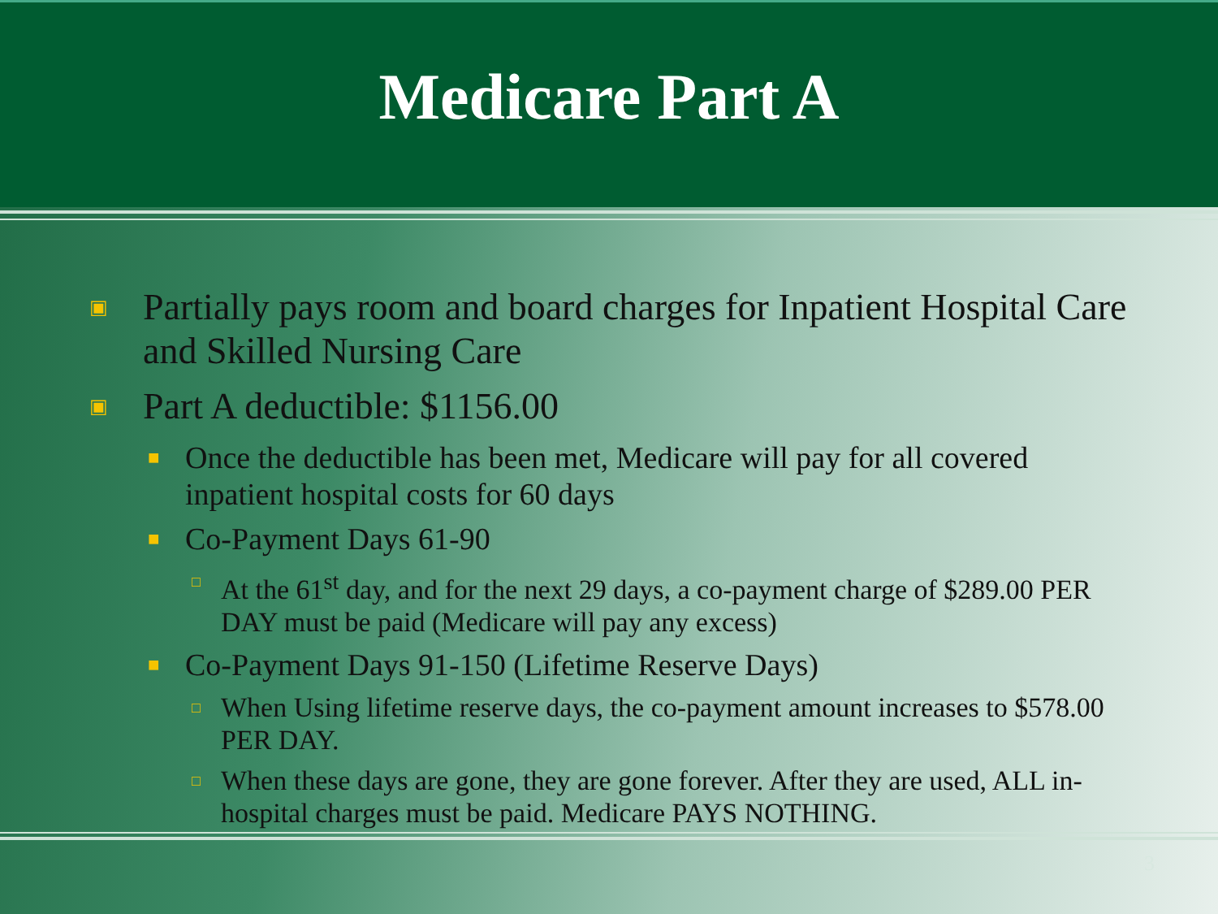Medicare Part A
▣ Partially pays room and board charges for Inpatient Hospital Care and Skilled Nursing Care
▣ Part A deductible: $1156.00
■ Once the deductible has been met, Medicare will pay for all covered inpatient hospital costs for 60 days
■ Co-Payment Days 61-90
□ At the 61<sup>st</sup> day, and for the next 29 days, a co-payment charge of $289.00 PER DAY must be paid (Medicare will pay any excess)
■ Co-Payment Days 91-150 (Lifetime Reserve Days)
□ When Using lifetime reserve days, the co-payment amount increases to $578.00 PER DAY.
□ When these days are gone, they are gone forever. After they are used, ALL in-hospital charges must be paid. Medicare PAYS NOTHING.
3